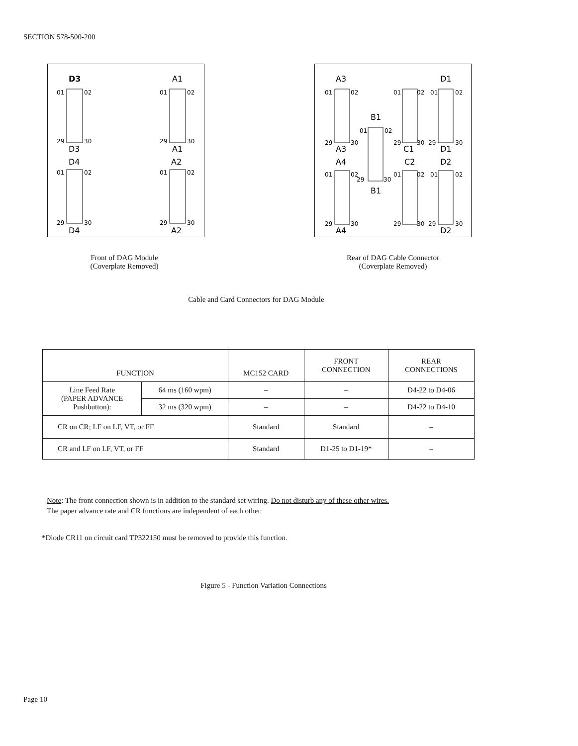SECTION 578-500-200
D3
A1
01
02
29
30
D3
01
02
29
30
A1
D4
A2
01
02
29
30
D4
01
02
29
30
A2
A3
D1
01
02
29
30
A3
B1
01
02
29
30
B1
01
02
29
30
C1
01
02
29
30
D1
A4
C2
D2
01
02
29
30
A4
01
02
29
30
01
02
29
30
D2
Front of DAG Module
(Coverplate Removed)
Rear of DAG Cable Connector
(Coverplate Removed)
Cable and Card Connectors for DAG Module
| FUNCTION | | MC152 CARD | FRONT CONNECTION | REAR CONNECTIONS |
| --- | --- | --- | --- | --- |
| Line Feed Rate (PAPER ADVANCE Pushbutton): | 64 ms (160 wpm) | – | – | D4-22 to D4-06 |
| | 32 ms (320 wpm) | – | – | D4-22 to D4-10 |
| CR on CR; LF on LF, VT, or FF | | Standard | Standard | – |
| CR and LF on LF, VT, or FF | | Standard | D1-25 to D1-19* | – |
Note: The front connection shown is in addition to the standard set wiring. Do not disturb any of these other wires.
The paper advance rate and CR functions are independent of each other.
*Diode CR11 on circuit card TP322150 must be removed to provide this function.
Figure 5 - Function Variation Connections
Page 10